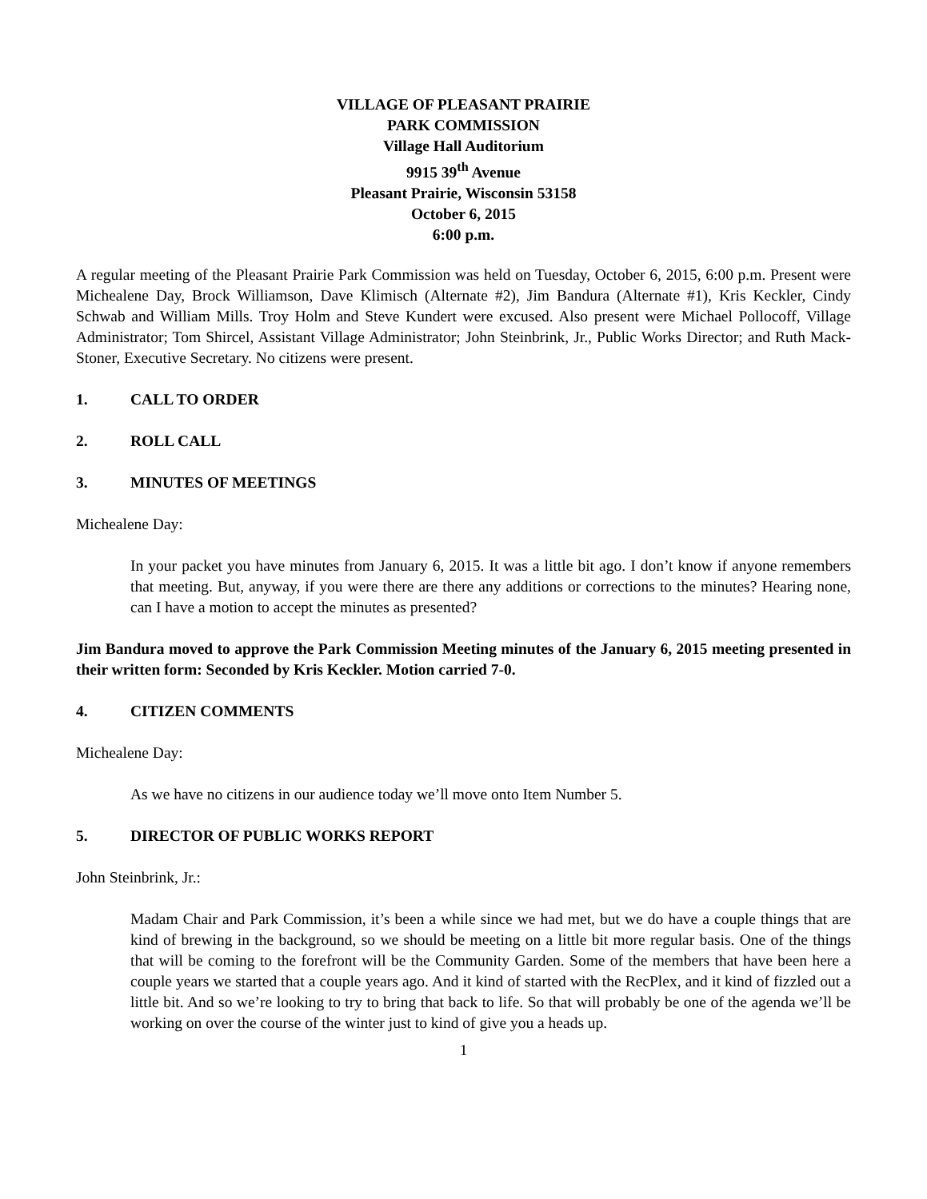VILLAGE OF PLEASANT PRAIRIE
PARK COMMISSION
Village Hall Auditorium
9915 39<sup>th</sup> Avenue
Pleasant Prairie, Wisconsin 53158
October 6, 2015
6:00 p.m.
A regular meeting of the Pleasant Prairie Park Commission was held on Tuesday, October 6, 2015, 6:00 p.m. Present were Michealene Day, Brock Williamson, Dave Klimisch (Alternate #2), Jim Bandura (Alternate #1), Kris Keckler, Cindy Schwab and William Mills. Troy Holm and Steve Kundert were excused. Also present were Michael Pollocoff, Village Administrator; Tom Shircel, Assistant Village Administrator; John Steinbrink, Jr., Public Works Director; and Ruth Mack-Stoner, Executive Secretary. No citizens were present.
1. CALL TO ORDER
2. ROLL CALL
3. MINUTES OF MEETINGS
Michealene Day:
In your packet you have minutes from January 6, 2015. It was a little bit ago. I don’t know if anyone remembers that meeting. But, anyway, if you were there are there any additions or corrections to the minutes? Hearing none, can I have a motion to accept the minutes as presented?
Jim Bandura moved to approve the Park Commission Meeting minutes of the January 6, 2015 meeting presented in their written form: Seconded by Kris Keckler. Motion carried 7-0.
4. CITIZEN COMMENTS
Michealene Day:
As we have no citizens in our audience today we’ll move onto Item Number 5.
5. DIRECTOR OF PUBLIC WORKS REPORT
John Steinbrink, Jr.:
Madam Chair and Park Commission, it’s been a while since we had met, but we do have a couple things that are kind of brewing in the background, so we should be meeting on a little bit more regular basis. One of the things that will be coming to the forefront will be the Community Garden. Some of the members that have been here a couple years we started that a couple years ago. And it kind of started with the RecPlex, and it kind of fizzled out a little bit. And so we’re looking to try to bring that back to life. So that will probably be one of the agenda we’ll be working on over the course of the winter just to kind of give you a heads up.
1